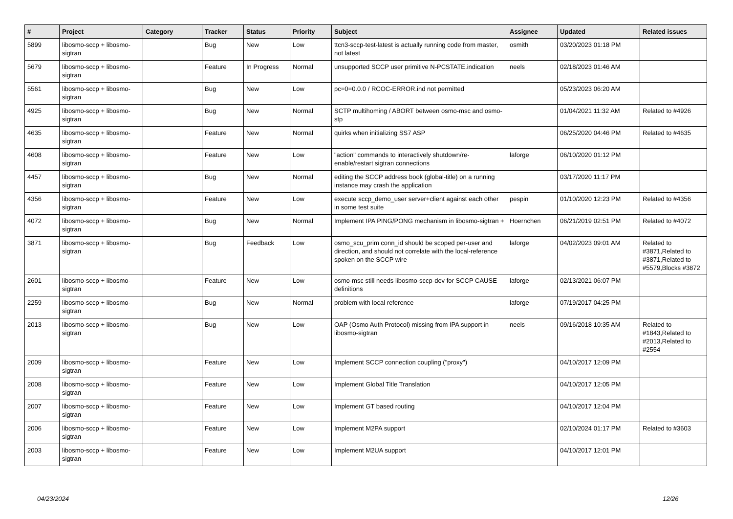| # | Project | Category | Tracker | Status | Priority | Subject | Assignee | Updated | Related issues |
| --- | --- | --- | --- | --- | --- | --- | --- | --- | --- |
| 5899 | libosmo-sccp + libosmo-sigtran | | Bug | New | Low | ttcn3-sccp-test-latest is actually running code from master, not latest | osmith | 03/20/2023 01:18 PM | |
| 5679 | libosmo-sccp + libosmo-sigtran | | Feature | In Progress | Normal | unsupported SCCP user primitive N-PCSTATE.indication | neels | 02/18/2023 01:46 AM | |
| 5561 | libosmo-sccp + libosmo-sigtran | | Bug | New | Low | pc=0=0.0.0 / RCOC-ERROR.ind not permitted | | 05/23/2023 06:20 AM | |
| 4925 | libosmo-sccp + libosmo-sigtran | | Bug | New | Normal | SCTP multihoming / ABORT between osmo-msc and osmo-stp | | 01/04/2021 11:32 AM | Related to #4926 |
| 4635 | libosmo-sccp + libosmo-sigtran | | Feature | New | Normal | quirks when initializing SS7 ASP | | 06/25/2020 04:46 PM | Related to #4635 |
| 4608 | libosmo-sccp + libosmo-sigtran | | Feature | New | Low | "action" commands to interactively shutdown/re-enable/restart sigtran connections | laforge | 06/10/2020 01:12 PM | |
| 4457 | libosmo-sccp + libosmo-sigtran | | Bug | New | Normal | editing the SCCP address book (global-title) on a running instance may crash the application | | 03/17/2020 11:17 PM | |
| 4356 | libosmo-sccp + libosmo-sigtran | | Feature | New | Low | execute sccp_demo_user server+client against each other in some test suite | pespin | 01/10/2020 12:23 PM | Related to #4356 |
| 4072 | libosmo-sccp + libosmo-sigtran | | Bug | New | Normal | Implement IPA PING/PONG mechanism in libosmo-sigtran + | Hoernchen | 06/21/2019 02:51 PM | Related to #4072 |
| 3871 | libosmo-sccp + libosmo-sigtran | | Bug | Feedback | Low | osmo_scu_prim conn_id should be scoped per-user and direction, and should not correlate with the local-reference spoken on the SCCP wire | laforge | 04/02/2023 09:01 AM | Related to #3871,Related to #3871,Related to #5579,Blocks #3872 |
| 2601 | libosmo-sccp + libosmo-sigtran | | Feature | New | Low | osmo-msc still needs libosmo-sccp-dev for SCCP CAUSE definitions | laforge | 02/13/2021 06:07 PM | |
| 2259 | libosmo-sccp + libosmo-sigtran | | Bug | New | Normal | problem with local reference | laforge | 07/19/2017 04:25 PM | |
| 2013 | libosmo-sccp + libosmo-sigtran | | Bug | New | Low | OAP (Osmo Auth Protocol) missing from IPA support in libosmo-sigtran | neels | 09/16/2018 10:35 AM | Related to #1843,Related to #2013,Related to #2554 |
| 2009 | libosmo-sccp + libosmo-sigtran | | Feature | New | Low | Implement SCCP connection coupling ("proxy") | | 04/10/2017 12:09 PM | |
| 2008 | libosmo-sccp + libosmo-sigtran | | Feature | New | Low | Implement Global Title Translation | | 04/10/2017 12:05 PM | |
| 2007 | libosmo-sccp + libosmo-sigtran | | Feature | New | Low | Implement GT based routing | | 04/10/2017 12:04 PM | |
| 2006 | libosmo-sccp + libosmo-sigtran | | Feature | New | Low | Implement M2PA support | | 02/10/2024 01:17 PM | Related to #3603 |
| 2003 | libosmo-sccp + libosmo-sigtran | | Feature | New | Low | Implement M2UA support | | 04/10/2017 12:01 PM | |
04/23/2024 12/26